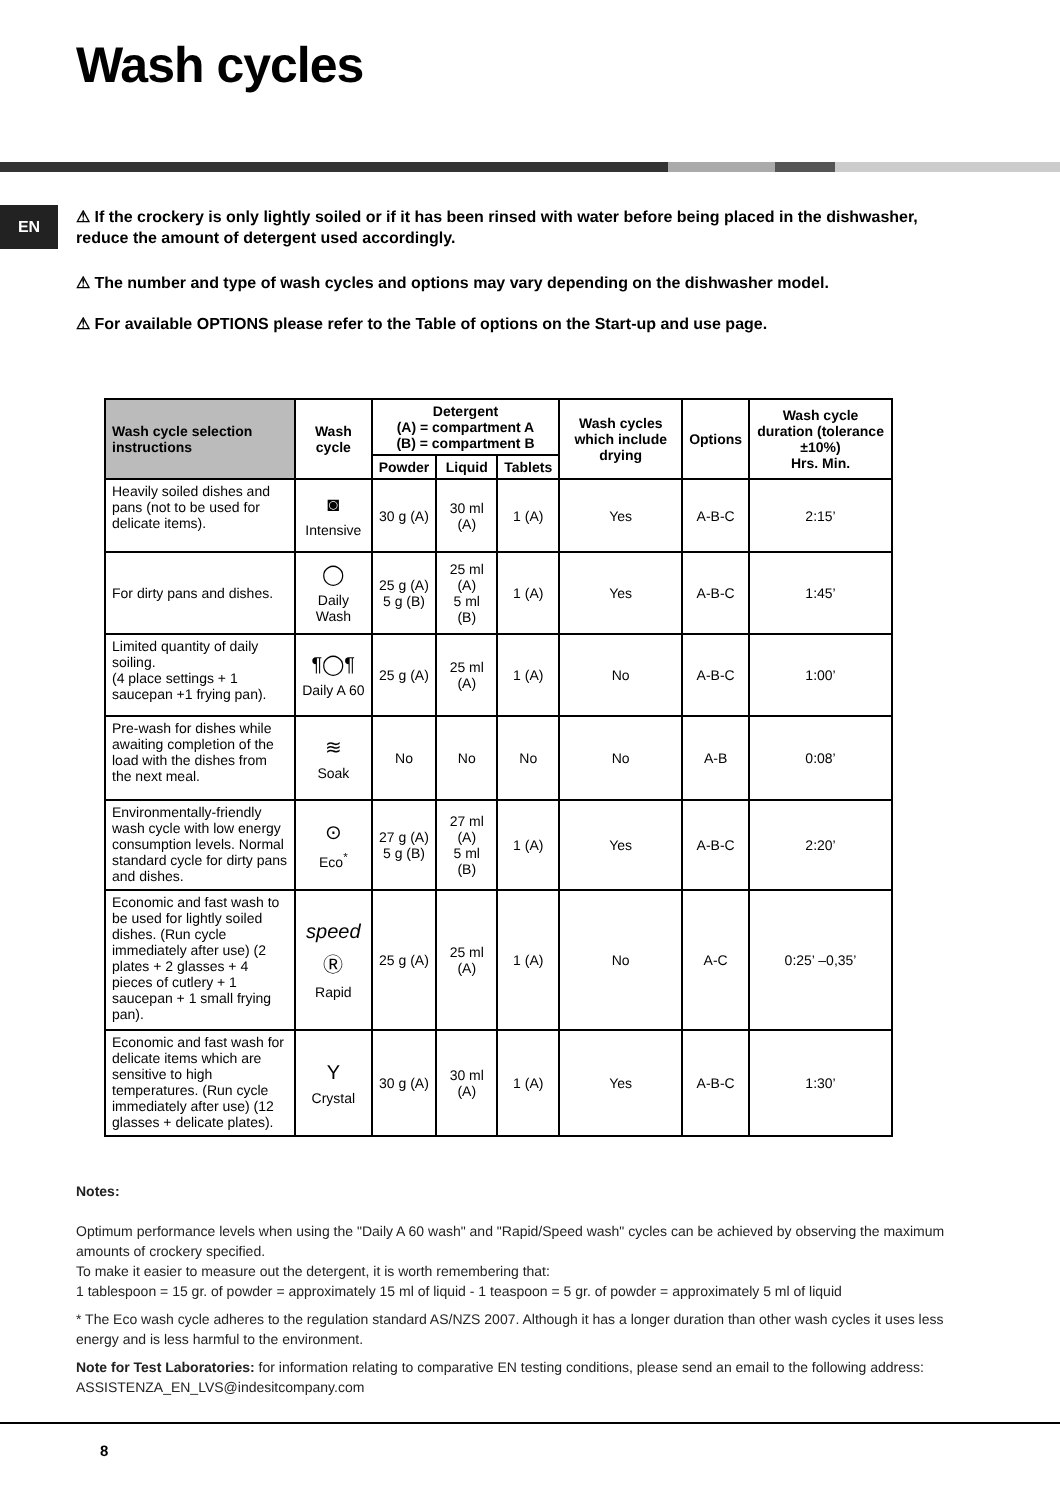Wash cycles
EN
⚠ If the crockery is only lightly soiled or if it has been rinsed with water before being placed in the dishwasher, reduce the amount of detergent used accordingly.
⚠ The number and type of wash cycles and options may vary depending on the dishwasher model.
⚠ For available OPTIONS please refer to the Table of options on the Start-up and use page.
| Wash cycle selection instructions | Wash cycle | Detergent (A) = compartment A (B) = compartment B | | | Wash cycles which include drying | Options | Wash cycle duration (tolerance ±10%) Hrs. Min. |
| --- | --- | --- | --- | --- | --- | --- | --- |
| | | Powder | Liquid | Tablets | | | |
| Heavily soiled dishes and pans (not to be used for delicate items). | ◙ Intensive | 30 g (A) | 30 ml (A) | 1 (A) | Yes | A-B-C | 2:15’ |
| For dirty pans and dishes. | ◯ Daily Wash | 25 g (A) 5 g (B) | 25 ml (A) 5 ml (B) | 1 (A) | Yes | A-B-C | 1:45’ |
| Limited quantity of daily soiling. (4 place settings + 1 saucepan +1 frying pan). | ¶◯¶ Daily A 60 | 25 g (A) | 25 ml (A) | 1 (A) | No | A-B-C | 1:00’ |
| Pre-wash for dishes while awaiting completion of the load with the dishes from the next meal. | ≋ Soak | No | No | No | No | A-B | 0:08’ |
| Environmentally-friendly wash cycle with low energy consumption levels. Normal standard cycle for dirty pans and dishes. | ⊙ Eco<sup>*</sup> | 27 g (A) 5 g (B) | 27 ml (A) 5 ml (B) | 1 (A) | Yes | A-B-C | 2:20’ |
| Economic and fast wash to be used for lightly soiled dishes. (Run cycle immediately after use) (2 plates + 2 glasses + 4 pieces of cutlery + 1 saucepan + 1 small frying pan). | speed Ⓡ Rapid | 25 g (A) | 25 ml (A) | 1 (A) | No | A-C | 0:25’ –0,35’ |
| Economic and fast wash for delicate items which are sensitive to high temperatures. (Run cycle immediately after use) (12 glasses + delicate plates). | Y Crystal | 30 g (A) | 30 ml (A) | 1 (A) | Yes | A-B-C | 1:30’ |
Notes:
Optimum performance levels when using the "Daily A 60 wash" and "Rapid/Speed wash" cycles can be achieved by observing the maximum amounts of crockery specified.
To make it easier to measure out the detergent, it is worth remembering that:
1 tablespoon = 15 gr. of powder = approximately 15 ml of liquid - 1 teaspoon = 5 gr. of powder = approximately 5 ml of liquid
* The Eco wash cycle adheres to the regulation standard AS/NZS 2007. Although it has a longer duration than other wash cycles it uses less energy and is less harmful to the environment.
Note for Test Laboratories: for information relating to comparative EN testing conditions, please send an email to the following address: ASSISTENZA_EN_LVS@indesitcompany.com
8